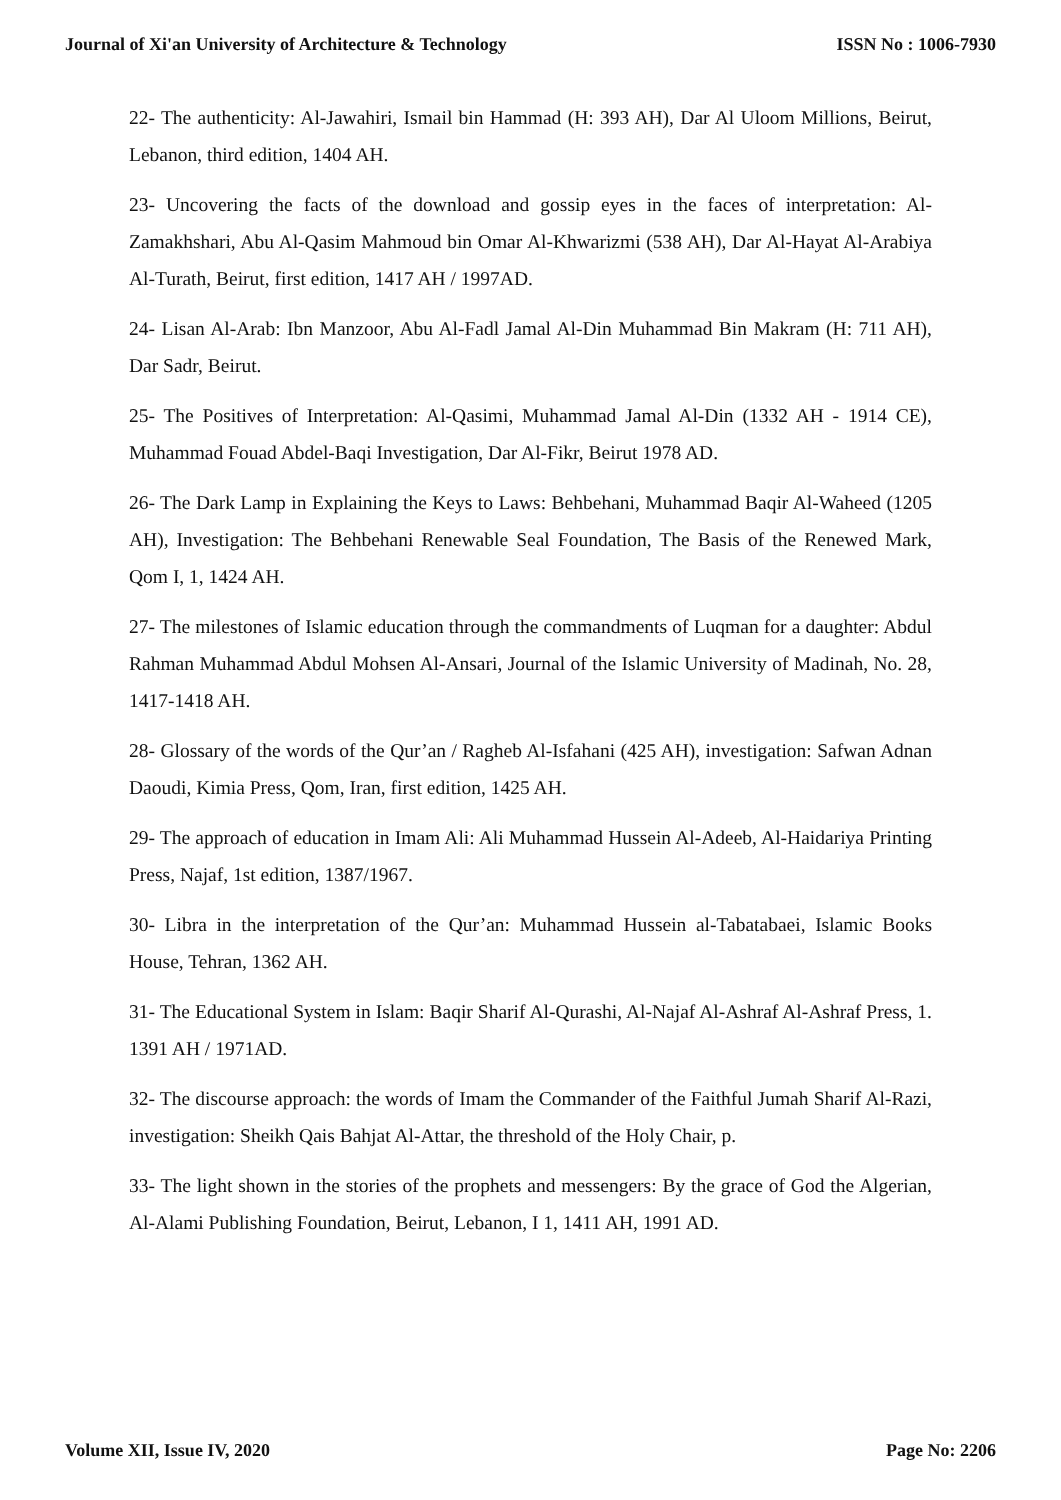Journal of Xi'an University of Architecture & Technology ISSN No : 1006-7930
22- The authenticity: Al-Jawahiri, Ismail bin Hammad (H: 393 AH), Dar Al Uloom Millions, Beirut, Lebanon, third edition, 1404 AH.
23- Uncovering the facts of the download and gossip eyes in the faces of interpretation: Al-Zamakhshari, Abu Al-Qasim Mahmoud bin Omar Al-Khwarizmi (538 AH), Dar Al-Hayat Al-Arabiya Al-Turath, Beirut, first edition, 1417 AH / 1997AD.
24- Lisan Al-Arab: Ibn Manzoor, Abu Al-Fadl Jamal Al-Din Muhammad Bin Makram (H: 711 AH), Dar Sadr, Beirut.
25- The Positives of Interpretation: Al-Qasimi, Muhammad Jamal Al-Din (1332 AH - 1914 CE), Muhammad Fouad Abdel-Baqi Investigation, Dar Al-Fikr, Beirut 1978 AD.
26- The Dark Lamp in Explaining the Keys to Laws: Behbehani, Muhammad Baqir Al-Waheed (1205 AH), Investigation: The Behbehani Renewable Seal Foundation, The Basis of the Renewed Mark, Qom I, 1, 1424 AH.
27- The milestones of Islamic education through the commandments of Luqman for a daughter: Abdul Rahman Muhammad Abdul Mohsen Al-Ansari, Journal of the Islamic University of Madinah, No. 28, 1417-1418 AH.
28- Glossary of the words of the Qur’an / Ragheb Al-Isfahani (425 AH), investigation: Safwan Adnan Daoudi, Kimia Press, Qom, Iran, first edition, 1425 AH.
29- The approach of education in Imam Ali: Ali Muhammad Hussein Al-Adeeb, Al-Haidariya Printing Press, Najaf, 1st edition, 1387/1967.
30- Libra in the interpretation of the Qur’an: Muhammad Hussein al-Tabatabaei, Islamic Books House, Tehran, 1362 AH.
31- The Educational System in Islam: Baqir Sharif Al-Qurashi, Al-Najaf Al-Ashraf Al-Ashraf Press, 1. 1391 AH / 1971AD.
32- The discourse approach: the words of Imam the Commander of the Faithful Jumah Sharif Al-Razi, investigation: Sheikh Qais Bahjat Al-Attar, the threshold of the Holy Chair, p.
33- The light shown in the stories of the prophets and messengers: By the grace of God the Algerian, Al-Alami Publishing Foundation, Beirut, Lebanon, I 1, 1411 AH, 1991 AD.
Volume XII, Issue IV, 2020 Page No: 2206